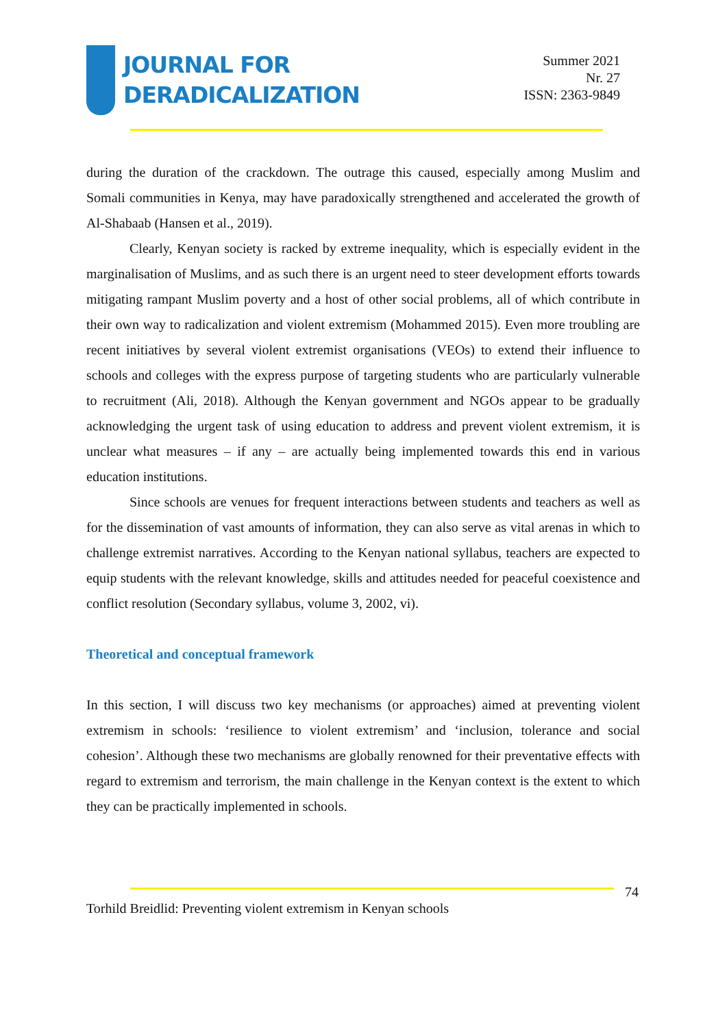JOURNAL FOR
DERADICALIZATION
Summer 2021
Nr. 27
ISSN: 2363-9849
during the duration of the crackdown. The outrage this caused, especially among Muslim and Somali communities in Kenya, may have paradoxically strengthened and accelerated the growth of Al-Shabaab (Hansen et al., 2019).
Clearly, Kenyan society is racked by extreme inequality, which is especially evident in the marginalisation of Muslims, and as such there is an urgent need to steer development efforts towards mitigating rampant Muslim poverty and a host of other social problems, all of which contribute in their own way to radicalization and violent extremism (Mohammed 2015). Even more troubling are recent initiatives by several violent extremist organisations (VEOs) to extend their influence to schools and colleges with the express purpose of targeting students who are particularly vulnerable to recruitment (Ali, 2018). Although the Kenyan government and NGOs appear to be gradually acknowledging the urgent task of using education to address and prevent violent extremism, it is unclear what measures – if any – are actually being implemented towards this end in various education institutions.
Since schools are venues for frequent interactions between students and teachers as well as for the dissemination of vast amounts of information, they can also serve as vital arenas in which to challenge extremist narratives. According to the Kenyan national syllabus, teachers are expected to equip students with the relevant knowledge, skills and attitudes needed for peaceful coexistence and conflict resolution (Secondary syllabus, volume 3, 2002, vi).
Theoretical and conceptual framework
In this section, I will discuss two key mechanisms (or approaches) aimed at preventing violent extremism in schools: ‘resilience to violent extremism’ and ‘inclusion, tolerance and social cohesion’. Although these two mechanisms are globally renowned for their preventative effects with regard to extremism and terrorism, the main challenge in the Kenyan context is the extent to which they can be practically implemented in schools.
74
Torhild Breidlid: Preventing violent extremism in Kenyan schools